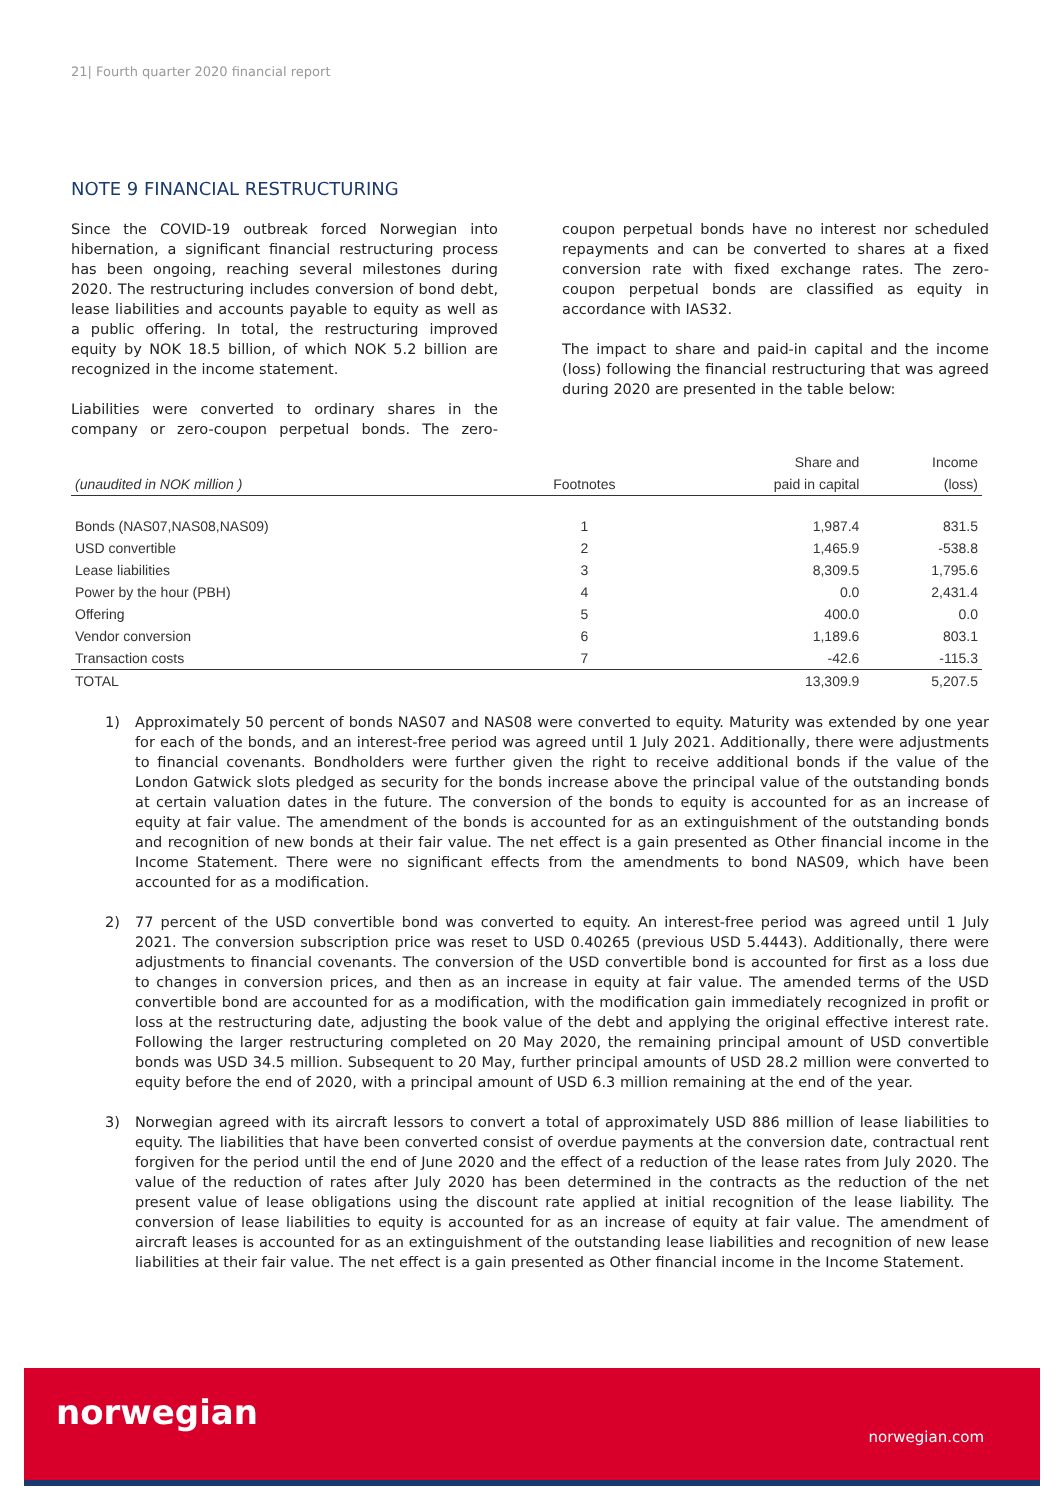21| Fourth quarter 2020 financial report
NOTE 9 FINANCIAL RESTRUCTURING
Since the COVID-19 outbreak forced Norwegian into hibernation, a significant financial restructuring process has been ongoing, reaching several milestones during 2020. The restructuring includes conversion of bond debt, lease liabilities and accounts payable to equity as well as a public offering. In total, the restructuring improved equity by NOK 18.5 billion, of which NOK 5.2 billion are recognized in the income statement.
Liabilities were converted to ordinary shares in the company or zero-coupon perpetual bonds. The zero-coupon perpetual bonds have no interest nor scheduled repayments and can be converted to shares at a fixed conversion rate with fixed exchange rates. The zero-coupon perpetual bonds are classified as equity in accordance with IAS32.
The impact to share and paid-in capital and the income (loss) following the financial restructuring that was agreed during 2020 are presented in the table below:
| | | Share and | Income |
| --- | --- | --- | --- |
| (unaudited in NOK million ) | Footnotes | paid in capital | (loss) |
| Bonds (NAS07,NAS08,NAS09) | 1 | 1,987.4 | 831.5 |
| USD convertible | 2 | 1,465.9 | -538.8 |
| Lease liabilities | 3 | 8,309.5 | 1,795.6 |
| Power by the hour (PBH) | 4 | 0.0 | 2,431.4 |
| Offering | 5 | 400.0 | 0.0 |
| Vendor conversion | 6 | 1,189.6 | 803.1 |
| Transaction costs | 7 | -42.6 | -115.3 |
| TOTAL | | 13,309.9 | 5,207.5 |
1) Approximately 50 percent of bonds NAS07 and NAS08 were converted to equity. Maturity was extended by one year for each of the bonds, and an interest-free period was agreed until 1 July 2021. Additionally, there were adjustments to financial covenants. Bondholders were further given the right to receive additional bonds if the value of the London Gatwick slots pledged as security for the bonds increase above the principal value of the outstanding bonds at certain valuation dates in the future. The conversion of the bonds to equity is accounted for as an increase of equity at fair value. The amendment of the bonds is accounted for as an extinguishment of the outstanding bonds and recognition of new bonds at their fair value. The net effect is a gain presented as Other financial income in the Income Statement. There were no significant effects from the amendments to bond NAS09, which have been accounted for as a modification.
2) 77 percent of the USD convertible bond was converted to equity. An interest-free period was agreed until 1 July 2021. The conversion subscription price was reset to USD 0.40265 (previous USD 5.4443). Additionally, there were adjustments to financial covenants. The conversion of the USD convertible bond is accounted for first as a loss due to changes in conversion prices, and then as an increase in equity at fair value. The amended terms of the USD convertible bond are accounted for as a modification, with the modification gain immediately recognized in profit or loss at the restructuring date, adjusting the book value of the debt and applying the original effective interest rate. Following the larger restructuring completed on 20 May 2020, the remaining principal amount of USD convertible bonds was USD 34.5 million. Subsequent to 20 May, further principal amounts of USD 28.2 million were converted to equity before the end of 2020, with a principal amount of USD 6.3 million remaining at the end of the year.
3) Norwegian agreed with its aircraft lessors to convert a total of approximately USD 886 million of lease liabilities to equity. The liabilities that have been converted consist of overdue payments at the conversion date, contractual rent forgiven for the period until the end of June 2020 and the effect of a reduction of the lease rates from July 2020. The value of the reduction of rates after July 2020 has been determined in the contracts as the reduction of the net present value of lease obligations using the discount rate applied at initial recognition of the lease liability. The conversion of lease liabilities to equity is accounted for as an increase of equity at fair value. The amendment of aircraft leases is accounted for as an extinguishment of the outstanding lease liabilities and recognition of new lease liabilities at their fair value. The net effect is a gain presented as Other financial income in the Income Statement.
norwegian
norwegian.com